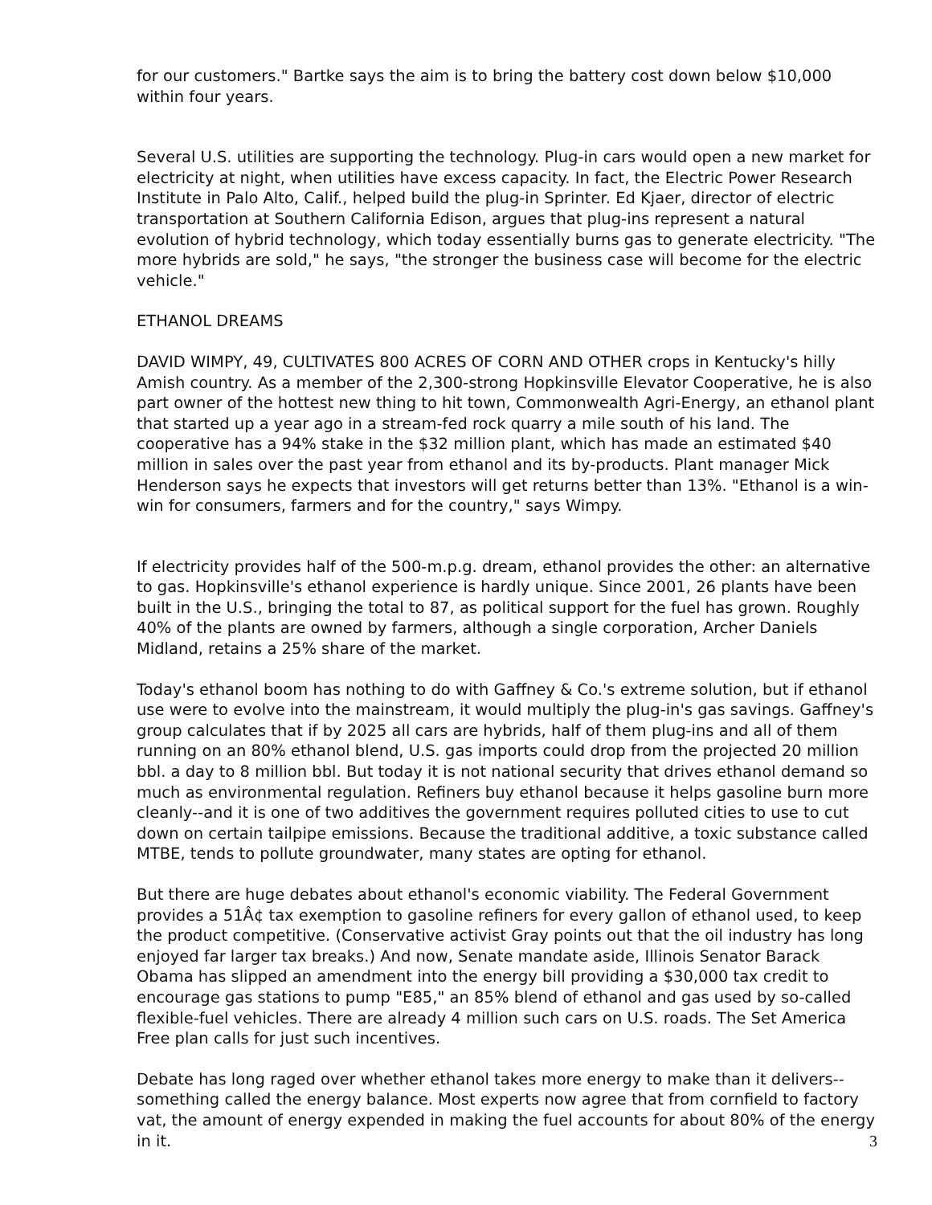for our customers." Bartke says the aim is to bring the battery cost down below $10,000 within four years.
Several U.S. utilities are supporting the technology. Plug-in cars would open a new market for electricity at night, when utilities have excess capacity. In fact, the Electric Power Research Institute in Palo Alto, Calif., helped build the plug-in Sprinter. Ed Kjaer, director of electric transportation at Southern California Edison, argues that plug-ins represent a natural evolution of hybrid technology, which today essentially burns gas to generate electricity. "The more hybrids are sold," he says, "the stronger the business case will become for the electric vehicle."
ETHANOL DREAMS
DAVID WIMPY, 49, CULTIVATES 800 ACRES OF CORN AND OTHER crops in Kentucky's hilly Amish country. As a member of the 2,300-strong Hopkinsville Elevator Cooperative, he is also part owner of the hottest new thing to hit town, Commonwealth Agri-Energy, an ethanol plant that started up a year ago in a stream-fed rock quarry a mile south of his land. The cooperative has a 94% stake in the $32 million plant, which has made an estimated $40 million in sales over the past year from ethanol and its by-products. Plant manager Mick Henderson says he expects that investors will get returns better than 13%. "Ethanol is a win-win for consumers, farmers and for the country," says Wimpy.
If electricity provides half of the 500-m.p.g. dream, ethanol provides the other: an alternative to gas. Hopkinsville's ethanol experience is hardly unique. Since 2001, 26 plants have been built in the U.S., bringing the total to 87, as political support for the fuel has grown. Roughly 40% of the plants are owned by farmers, although a single corporation, Archer Daniels Midland, retains a 25% share of the market.
Today's ethanol boom has nothing to do with Gaffney & Co.'s extreme solution, but if ethanol use were to evolve into the mainstream, it would multiply the plug-in's gas savings. Gaffney's group calculates that if by 2025 all cars are hybrids, half of them plug-ins and all of them running on an 80% ethanol blend, U.S. gas imports could drop from the projected 20 million bbl. a day to 8 million bbl. But today it is not national security that drives ethanol demand so much as environmental regulation. Refiners buy ethanol because it helps gasoline burn more cleanly--and it is one of two additives the government requires polluted cities to use to cut down on certain tailpipe emissions. Because the traditional additive, a toxic substance called MTBE, tends to pollute groundwater, many states are opting for ethanol.
But there are huge debates about ethanol's economic viability. The Federal Government provides a 51Â¢ tax exemption to gasoline refiners for every gallon of ethanol used, to keep the product competitive. (Conservative activist Gray points out that the oil industry has long enjoyed far larger tax breaks.) And now, Senate mandate aside, Illinois Senator Barack Obama has slipped an amendment into the energy bill providing a $30,000 tax credit to encourage gas stations to pump "E85," an 85% blend of ethanol and gas used by so-called flexible-fuel vehicles. There are already 4 million such cars on U.S. roads. The Set America Free plan calls for just such incentives.
Debate has long raged over whether ethanol takes more energy to make than it delivers--something called the energy balance. Most experts now agree that from cornfield to factory vat, the amount of energy expended in making the fuel accounts for about 80% of the energy in it.
3